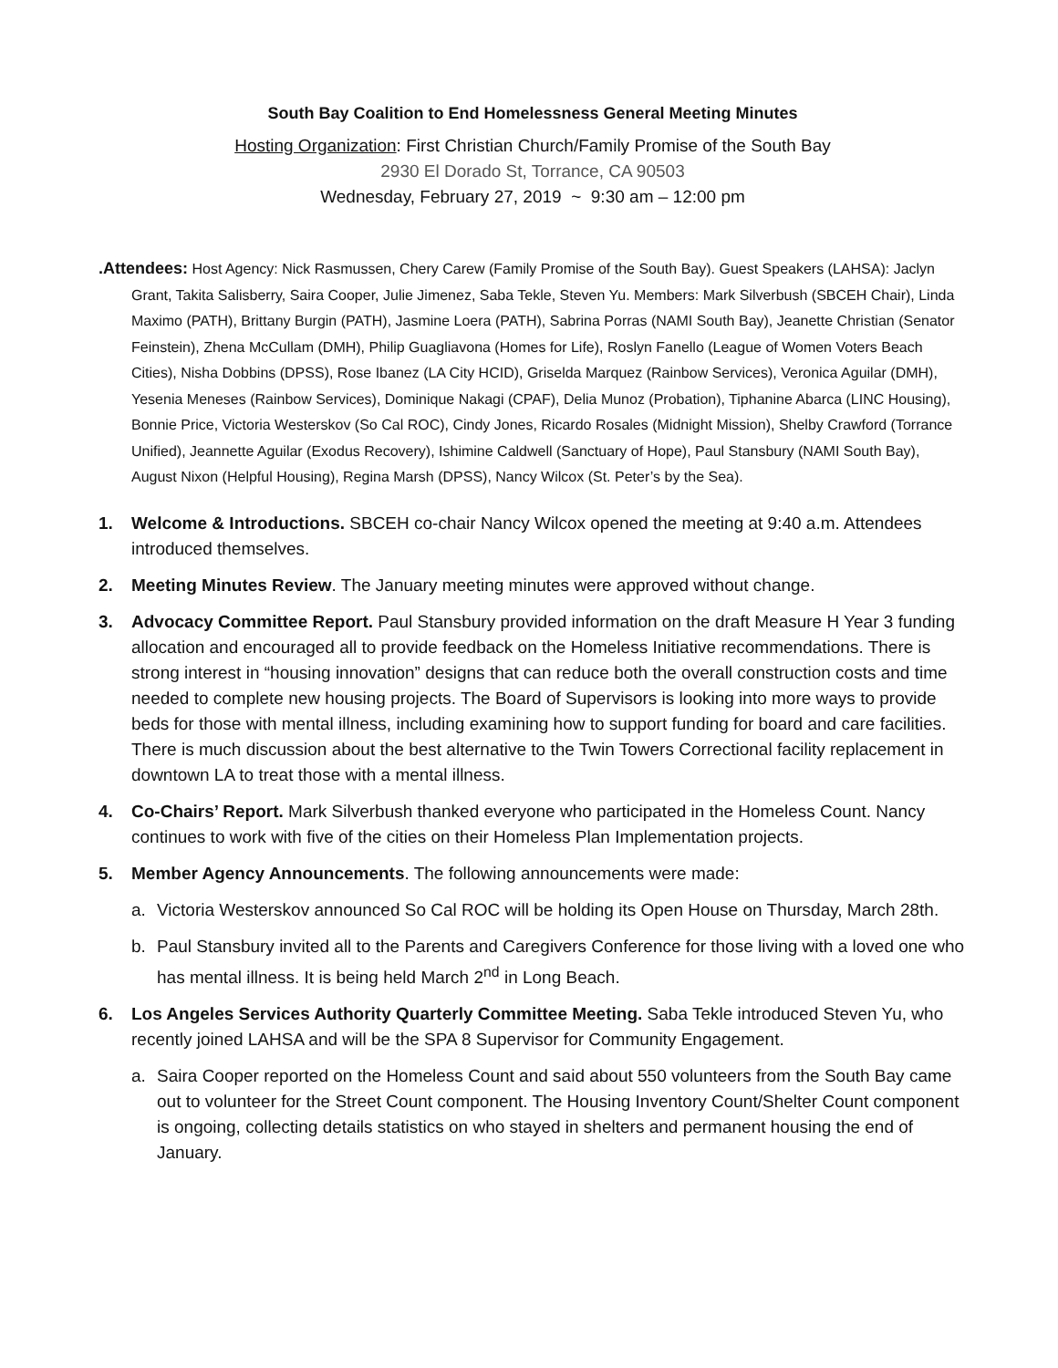South Bay Coalition to End Homelessness General Meeting Minutes
Hosting Organization: First Christian Church/Family Promise of the South Bay
2930 El Dorado St, Torrance, CA 90503
Wednesday, February 27, 2019 ~ 9:30 am – 12:00 pm
.Attendees: Host Agency: Nick Rasmussen, Chery Carew (Family Promise of the South Bay). Guest Speakers (LAHSA): Jaclyn Grant, Takita Salisberry, Saira Cooper, Julie Jimenez, Saba Tekle, Steven Yu. Members: Mark Silverbush (SBCEH Chair), Linda Maximo (PATH), Brittany Burgin (PATH), Jasmine Loera (PATH), Sabrina Porras (NAMI South Bay), Jeanette Christian (Senator Feinstein), Zhena McCullam (DMH), Philip Guagliavona (Homes for Life), Roslyn Fanello (League of Women Voters Beach Cities), Nisha Dobbins (DPSS), Rose Ibanez (LA City HCID), Griselda Marquez (Rainbow Services), Veronica Aguilar (DMH), Yesenia Meneses (Rainbow Services), Dominique Nakagi (CPAF), Delia Munoz (Probation), Tiphanine Abarca (LINC Housing), Bonnie Price, Victoria Westerskov (So Cal ROC), Cindy Jones, Ricardo Rosales (Midnight Mission), Shelby Crawford (Torrance Unified), Jeannette Aguilar (Exodus Recovery), Ishimine Caldwell (Sanctuary of Hope), Paul Stansbury (NAMI South Bay), August Nixon (Helpful Housing), Regina Marsh (DPSS), Nancy Wilcox (St. Peter’s by the Sea).
1. Welcome & Introductions. SBCEH co-chair Nancy Wilcox opened the meeting at 9:40 a.m. Attendees introduced themselves.
2. Meeting Minutes Review. The January meeting minutes were approved without change.
3. Advocacy Committee Report. Paul Stansbury provided information on the draft Measure H Year 3 funding allocation and encouraged all to provide feedback on the Homeless Initiative recommendations. There is strong interest in “housing innovation” designs that can reduce both the overall construction costs and time needed to complete new housing projects. The Board of Supervisors is looking into more ways to provide beds for those with mental illness, including examining how to support funding for board and care facilities. There is much discussion about the best alternative to the Twin Towers Correctional facility replacement in downtown LA to treat those with a mental illness.
4. Co-Chairs’ Report. Mark Silverbush thanked everyone who participated in the Homeless Count. Nancy continues to work with five of the cities on their Homeless Plan Implementation projects.
5. Member Agency Announcements. The following announcements were made:
a. Victoria Westerskov announced So Cal ROC will be holding its Open House on Thursday, March 28th.
b. Paul Stansbury invited all to the Parents and Caregivers Conference for those living with a loved one who has mental illness. It is being held March 2<sup>nd</sup> in Long Beach.
6. Los Angeles Services Authority Quarterly Committee Meeting. Saba Tekle introduced Steven Yu, who recently joined LAHSA and will be the SPA 8 Supervisor for Community Engagement.
a. Saira Cooper reported on the Homeless Count and said about 550 volunteers from the South Bay came out to volunteer for the Street Count component. The Housing Inventory Count/Shelter Count component is ongoing, collecting details statistics on who stayed in shelters and permanent housing the end of January.